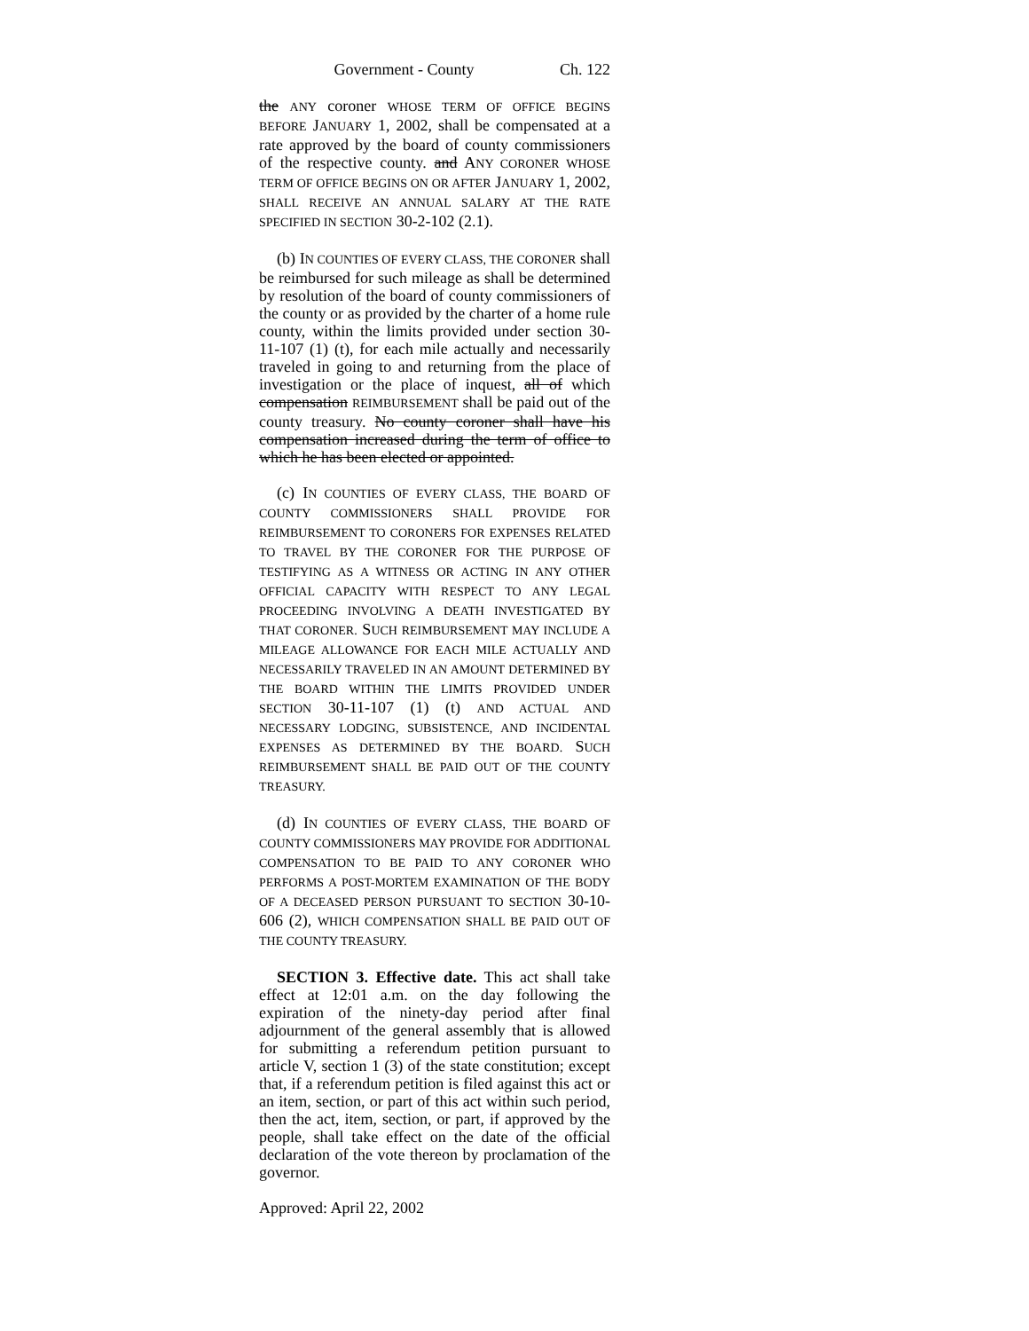Government - County Ch. 122
the ANY coroner WHOSE TERM OF OFFICE BEGINS BEFORE JANUARY 1, 2002, shall be compensated at a rate approved by the board of county commissioners of the respective county. and ANY CORONER WHOSE TERM OF OFFICE BEGINS ON OR AFTER JANUARY 1, 2002, SHALL RECEIVE AN ANNUAL SALARY AT THE RATE SPECIFIED IN SECTION 30-2-102 (2.1).
(b) IN COUNTIES OF EVERY CLASS, THE CORONER shall be reimbursed for such mileage as shall be determined by resolution of the board of county commissioners of the county or as provided by the charter of a home rule county, within the limits provided under section 30-11-107 (1) (t), for each mile actually and necessarily traveled in going to and returning from the place of investigation or the place of inquest, all of which compensation REIMBURSEMENT shall be paid out of the county treasury. No county coroner shall have his compensation increased during the term of office to which he has been elected or appointed.
(c) IN COUNTIES OF EVERY CLASS, THE BOARD OF COUNTY COMMISSIONERS SHALL PROVIDE FOR REIMBURSEMENT TO CORONERS FOR EXPENSES RELATED TO TRAVEL BY THE CORONER FOR THE PURPOSE OF TESTIFYING AS A WITNESS OR ACTING IN ANY OTHER OFFICIAL CAPACITY WITH RESPECT TO ANY LEGAL PROCEEDING INVOLVING A DEATH INVESTIGATED BY THAT CORONER. SUCH REIMBURSEMENT MAY INCLUDE A MILEAGE ALLOWANCE FOR EACH MILE ACTUALLY AND NECESSARILY TRAVELED IN AN AMOUNT DETERMINED BY THE BOARD WITHIN THE LIMITS PROVIDED UNDER SECTION 30-11-107 (1) (t) AND ACTUAL AND NECESSARY LODGING, SUBSISTENCE, AND INCIDENTAL EXPENSES AS DETERMINED BY THE BOARD. SUCH REIMBURSEMENT SHALL BE PAID OUT OF THE COUNTY TREASURY.
(d) IN COUNTIES OF EVERY CLASS, THE BOARD OF COUNTY COMMISSIONERS MAY PROVIDE FOR ADDITIONAL COMPENSATION TO BE PAID TO ANY CORONER WHO PERFORMS A POST-MORTEM EXAMINATION OF THE BODY OF A DECEASED PERSON PURSUANT TO SECTION 30-10-606 (2), WHICH COMPENSATION SHALL BE PAID OUT OF THE COUNTY TREASURY.
SECTION 3. Effective date. This act shall take effect at 12:01 a.m. on the day following the expiration of the ninety-day period after final adjournment of the general assembly that is allowed for submitting a referendum petition pursuant to article V, section 1 (3) of the state constitution; except that, if a referendum petition is filed against this act or an item, section, or part of this act within such period, then the act, item, section, or part, if approved by the people, shall take effect on the date of the official declaration of the vote thereon by proclamation of the governor.
Approved: April 22, 2002